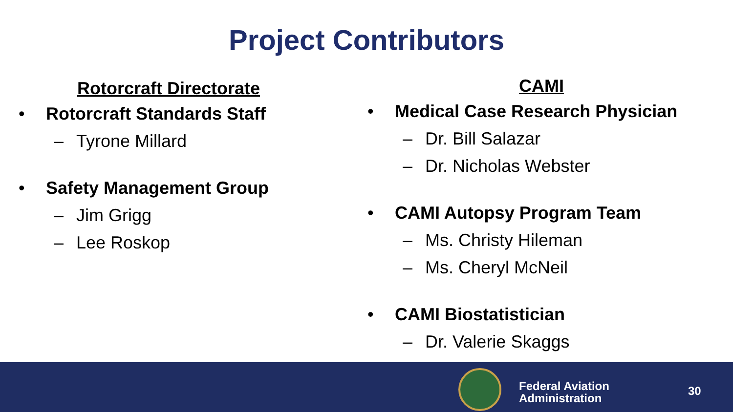Project Contributors
Rotorcraft Directorate
• Rotorcraft Standards Staff
– Tyrone Millard
• Safety Management Group
– Jim Grigg
– Lee Roskop
CAMI
• Medical Case Research Physician
– Dr. Bill Salazar
– Dr. Nicholas Webster
• CAMI Autopsy Program Team
– Ms. Christy Hileman
– Ms. Cheryl McNeil
• CAMI Biostatistician
– Dr. Valerie Skaggs
Federal Aviation
Administration
30